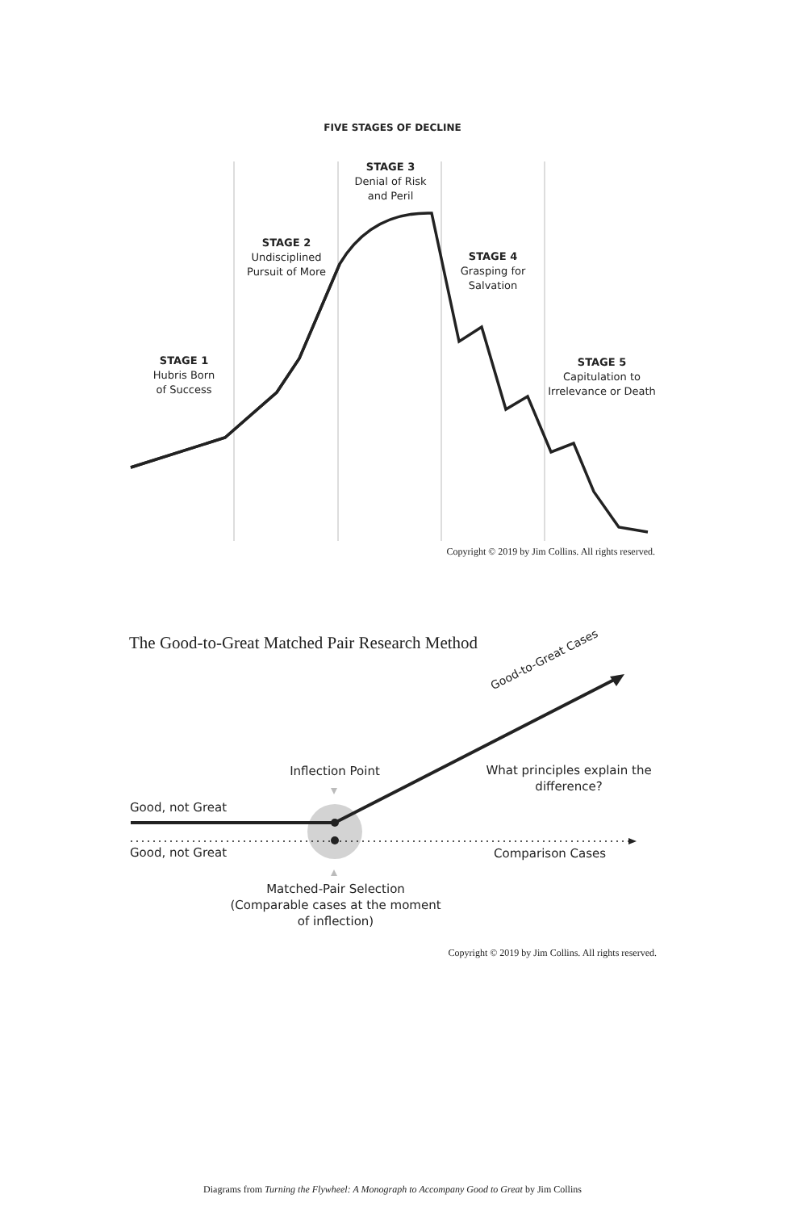FIVE STAGES OF DECLINE
STAGE 3
Denial of Risk
and Peril
STAGE 2
Undisciplined
Pursuit of More
STAGE 4
Grasping for
Salvation
STAGE 1
Hubris Born
of Success
STAGE 5
Capitulation to
Irrelevance or Death
Copyright © 2019 by Jim Collins. All rights reserved.
The Good-to-Great Matched Pair Research Method
Good-to-Great Cases
Inflection Point
What principles explain the difference?
Good, not Great
Good, not Great Comparison Cases
Matched-Pair Selection
(Comparable cases at the moment of inflection)
Copyright © 2019 by Jim Collins. All rights reserved.
Diagrams from Turning the Flywheel: A Monograph to Accompany Good to Great by Jim Collins